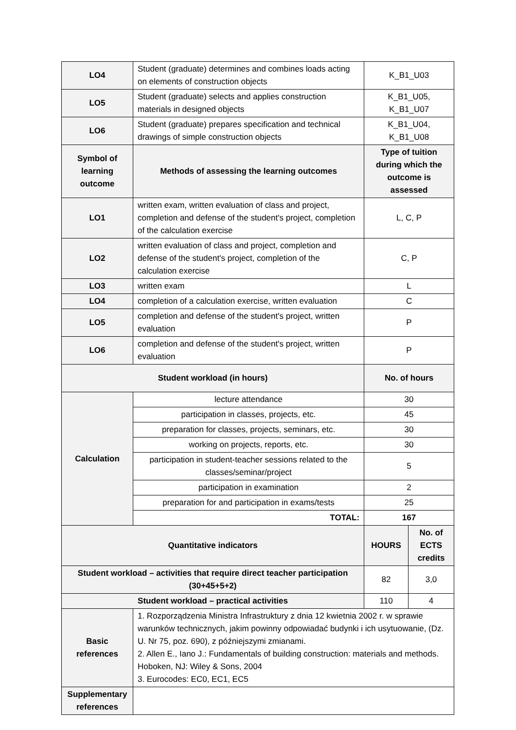| LO4 | Student (graduate) determines and combines loads acting on elements of construction objects | K_B1_U03 | |
| LO5 | Student (graduate) selects and applies construction materials in designed objects | K_B1_U05, K_B1_U07 | |
| LO6 | Student (graduate) prepares specification and technical drawings of simple construction objects | K_B1_U04, K_B1_U08 | |
| Symbol of learning outcome | Methods of assessing the learning outcomes | Type of tuition during which the outcome is assessed | |
| LO1 | written exam, written evaluation of class and project, completion and defense of the student's project, completion of the calculation exercise | L, C, P | |
| LO2 | written evaluation of class and project, completion and defense of the student's project, completion of the calculation exercise | C, P | |
| LO3 | written exam | L | |
| LO4 | completion of a calculation exercise, written evaluation | C | |
| LO5 | completion and defense of the student's project, written evaluation | P | |
| LO6 | completion and defense of the student's project, written evaluation | P | |
| Student workload (in hours) | | No. of hours | |
| Calculation | lecture attendance | 30 | |
| | participation in classes, projects, etc. | 45 | |
| | preparation for classes, projects, seminars, etc. | 30 | |
| | working on projects, reports, etc. | 30 | |
| | participation in student-teacher sessions related to the classes/seminar/project | 5 | |
| | participation in examination | 2 | |
| | preparation for and participation in exams/tests | 25 | |
| | TOTAL: | 167 | |
| Quantitative indicators | | HOURS | No. of ECTS credits |
| Student workload – activities that require direct teacher participation (30+45+5+2) | | 82 | 3,0 |
| Student workload – practical activities | | 110 | 4 |
| Basic references | 1. Rozporządzenia Ministra Infrastruktury z dnia 12 kwietnia 2002 r. w sprawie warunków technicznych, jakim powinny odpowiadać budynki i ich usytuowanie, (Dz. U. Nr 75, poz. 690), z późniejszymi zmianami. 2. Allen E., Iano J.: Fundamentals of building construction: materials and methods. Hoboken, NJ: Wiley & Sons, 2004 3. Eurocodes: EC0, EC1, EC5 | | |
| Supplementary references | | | |